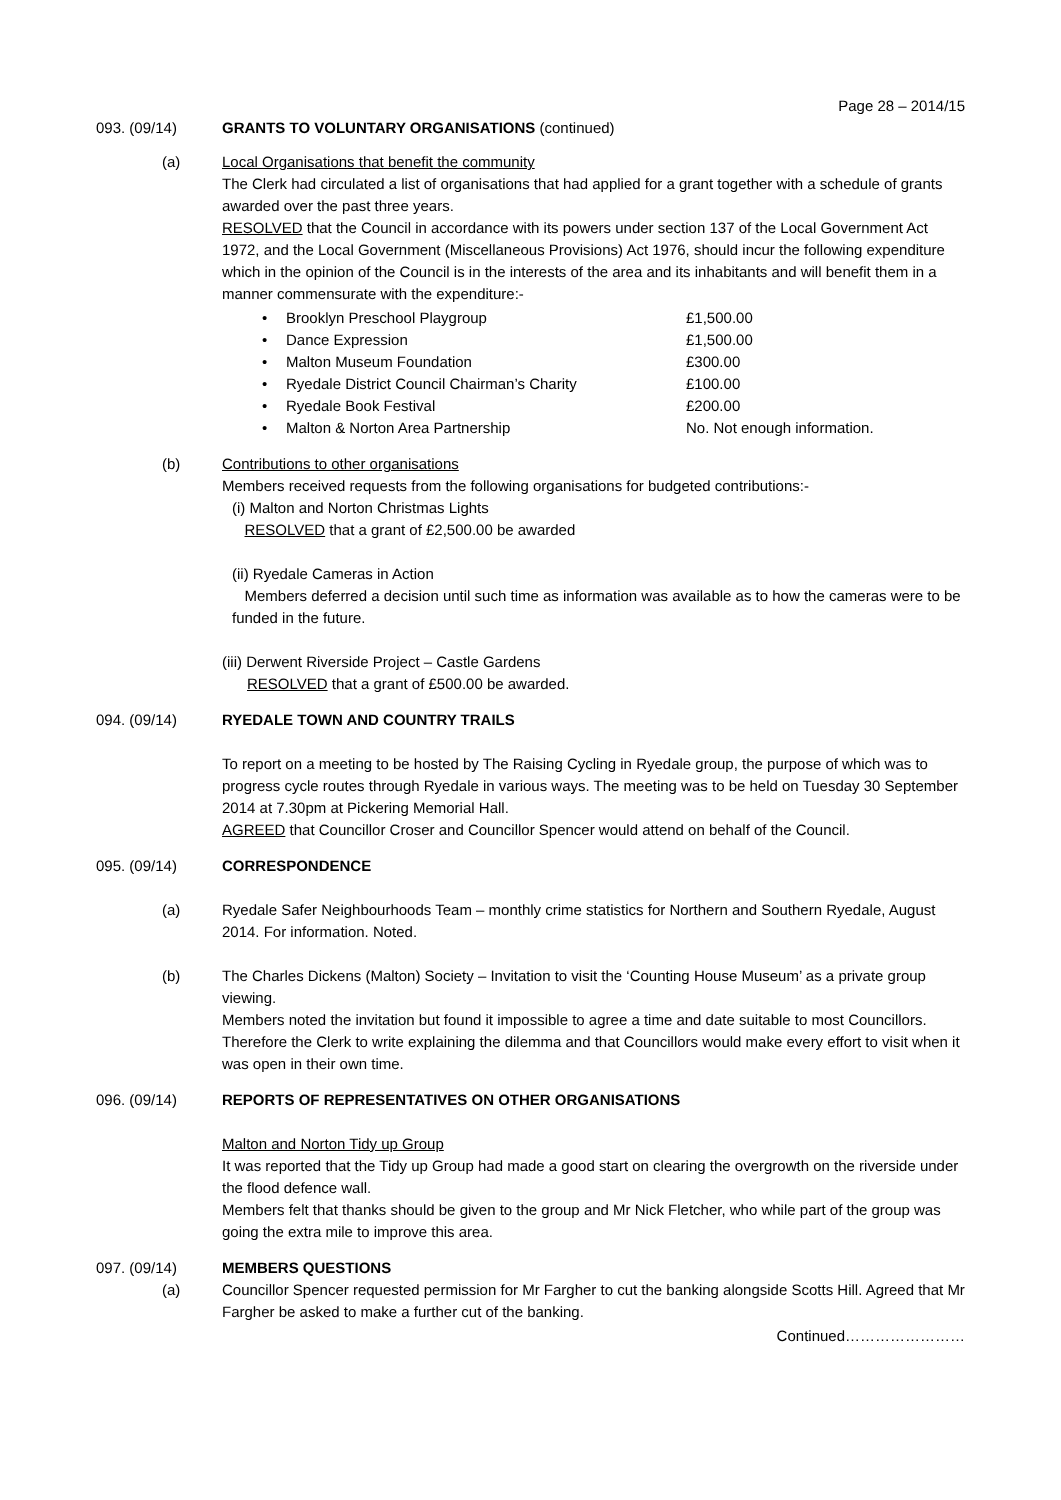Page 28 – 2014/15
093. (09/14) GRANTS TO VOLUNTARY ORGANISATIONS (continued)
(a) Local Organisations that benefit the community
The Clerk had circulated a list of organisations that had applied for a grant together with a schedule of grants awarded over the past three years.
RESOLVED that the Council in accordance with its powers under section 137 of the Local Government Act 1972, and the Local Government (Miscellaneous Provisions) Act 1976, should incur the following expenditure which in the opinion of the Council is in the interests of the area and its inhabitants and will benefit them in a manner commensurate with the expenditure:-
• Brooklyn Preschool Playgroup £1,500.00
• Dance Expression £1,500.00
• Malton Museum Foundation £300.00
• Ryedale District Council Chairman’s Charity £100.00
• Ryedale Book Festival £200.00
• Malton & Norton Area Partnership No. Not enough information.
(b) Contributions to other organisations
Members received requests from the following organisations for budgeted contributions:-
(i) Malton and Norton Christmas Lights
RESOLVED that a grant of £2,500.00 be awarded
(ii) Ryedale Cameras in Action
Members deferred a decision until such time as information was available as to how the cameras were to be funded in the future.
(iii) Derwent Riverside Project – Castle Gardens
RESOLVED that a grant of £500.00 be awarded.
094. (09/14) RYEDALE TOWN AND COUNTRY TRAILS
To report on a meeting to be hosted by The Raising Cycling in Ryedale group, the purpose of which was to progress cycle routes through Ryedale in various ways. The meeting was to be held on Tuesday 30 September 2014 at 7.30pm at Pickering Memorial Hall.
AGREED that Councillor Croser and Councillor Spencer would attend on behalf of the Council.
095. (09/14) CORRESPONDENCE
(a) Ryedale Safer Neighbourhoods Team – monthly crime statistics for Northern and Southern Ryedale, August 2014. For information. Noted.
(b) The Charles Dickens (Malton) Society – Invitation to visit the ‘Counting House Museum’ as a private group viewing.
Members noted the invitation but found it impossible to agree a time and date suitable to most Councillors. Therefore the Clerk to write explaining the dilemma and that Councillors would make every effort to visit when it was open in their own time.
096. (09/14) REPORTS OF REPRESENTATIVES ON OTHER ORGANISATIONS
Malton and Norton Tidy up Group
It was reported that the Tidy up Group had made a good start on clearing the overgrowth on the riverside under the flood defence wall.
Members felt that thanks should be given to the group and Mr Nick Fletcher, who while part of the group was going the extra mile to improve this area.
097. (09/14) MEMBERS QUESTIONS
(a) Councillor Spencer requested permission for Mr Fargher to cut the banking alongside Scotts Hill. Agreed that Mr Fargher be asked to make a further cut of the banking.
Continued……………………